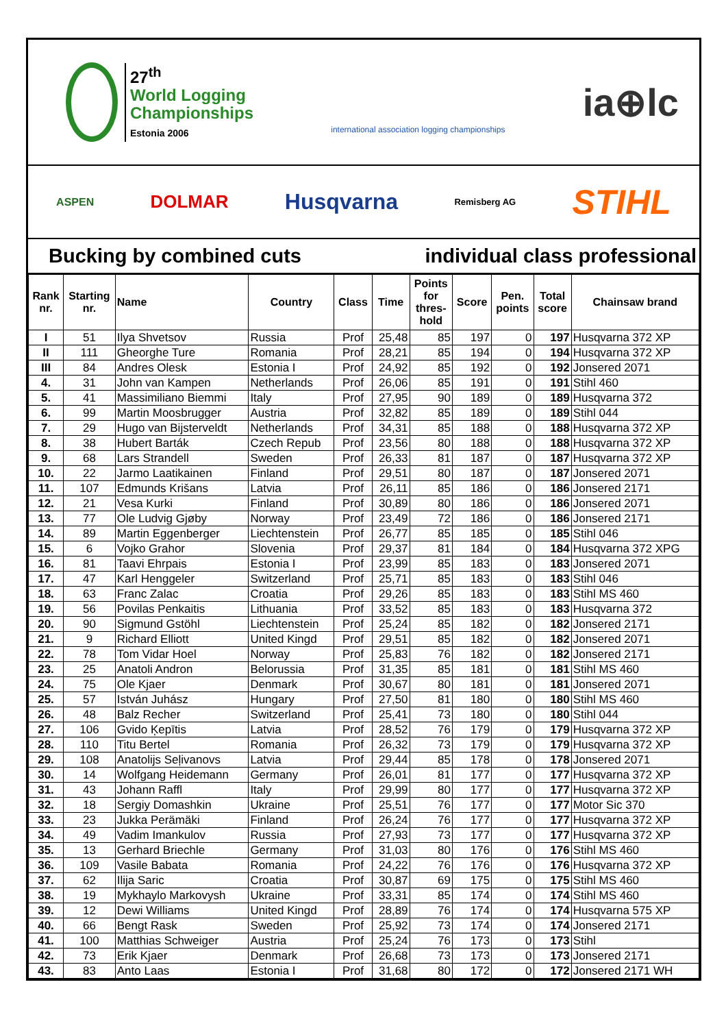27<sup>th</sup>
World Logging
Championships
Estonia 2006
international association logging championships
ia⊕lc
ASPEN DOLMAR Husqvarna Remisberg AG STIHL
Bucking by combined cuts individual class professional
| Rank nr. | Starting nr. | Name | Country | Class | Time | Points for thres- hold | Score | Pen. points | Total score | Chainsaw brand |
| --- | --- | --- | --- | --- | --- | --- | --- | --- | --- | --- |
| I | 51 | Ilya Shvetsov | Russia | Prof | 25,48 | 85 | 197 | 0 | 197 | Husqvarna 372 XP |
| II | 111 | Gheorghe Ture | Romania | Prof | 28,21 | 85 | 194 | 0 | 194 | Husqvarna 372 XP |
| III | 84 | Andres Olesk | Estonia I | Prof | 24,92 | 85 | 192 | 0 | 192 | Jonsered 2071 |
| 4. | 31 | John van Kampen | Netherlands | Prof | 26,06 | 85 | 191 | 0 | 191 | Stihl 460 |
| 5. | 41 | Massimiliano Biemmi | Italy | Prof | 27,95 | 90 | 189 | 0 | 189 | Husqvarna 372 |
| 6. | 99 | Martin Moosbrugger | Austria | Prof | 32,82 | 85 | 189 | 0 | 189 | Stihl 044 |
| 7. | 29 | Hugo van Bijsterveldt | Netherlands | Prof | 34,31 | 85 | 188 | 0 | 188 | Husqvarna 372 XP |
| 8. | 38 | Hubert Barták | Czech Repub | Prof | 23,56 | 80 | 188 | 0 | 188 | Husqvarna 372 XP |
| 9. | 68 | Lars Strandell | Sweden | Prof | 26,33 | 81 | 187 | 0 | 187 | Husqvarna 372 XP |
| 10. | 22 | Jarmo Laatikainen | Finland | Prof | 29,51 | 80 | 187 | 0 | 187 | Jonsered 2071 |
| 11. | 107 | Edmunds Krišans | Latvia | Prof | 26,11 | 85 | 186 | 0 | 186 | Jonsered 2171 |
| 12. | 21 | Vesa Kurki | Finland | Prof | 30,89 | 80 | 186 | 0 | 186 | Jonsered 2071 |
| 13. | 77 | Ole Ludvig Gjøby | Norway | Prof | 23,49 | 72 | 186 | 0 | 186 | Jonsered 2171 |
| 14. | 89 | Martin Eggenberger | Liechtenstein | Prof | 26,77 | 85 | 185 | 0 | 185 | Stihl 046 |
| 15. | 6 | Vojko Grahor | Slovenia | Prof | 29,37 | 81 | 184 | 0 | 184 | Husqvarna 372 XPG |
| 16. | 81 | Taavi Ehrpais | Estonia I | Prof | 23,99 | 85 | 183 | 0 | 183 | Jonsered 2071 |
| 17. | 47 | Karl Henggeler | Switzerland | Prof | 25,71 | 85 | 183 | 0 | 183 | Stihl 046 |
| 18. | 63 | Franc Zalac | Croatia | Prof | 29,26 | 85 | 183 | 0 | 183 | Stihl MS 460 |
| 19. | 56 | Povilas Penkaitis | Lithuania | Prof | 33,52 | 85 | 183 | 0 | 183 | Husqvarna 372 |
| 20. | 90 | Sigmund Gstöhl | Liechtenstein | Prof | 25,24 | 85 | 182 | 0 | 182 | Jonsered 2171 |
| 21. | 9 | Richard Elliott | United Kingd | Prof | 29,51 | 85 | 182 | 0 | 182 | Jonsered 2071 |
| 22. | 78 | Tom Vidar Hoel | Norway | Prof | 25,83 | 76 | 182 | 0 | 182 | Jonsered 2171 |
| 23. | 25 | Anatoli Andron | Belorussia | Prof | 31,35 | 85 | 181 | 0 | 181 | Stihl MS 460 |
| 24. | 75 | Ole Kjaer | Denmark | Prof | 30,67 | 80 | 181 | 0 | 181 | Jonsered 2071 |
| 25. | 57 | István Juhász | Hungary | Prof | 27,50 | 81 | 180 | 0 | 180 | Stihl MS 460 |
| 26. | 48 | Balz Recher | Switzerland | Prof | 25,41 | 73 | 180 | 0 | 180 | Stihl 044 |
| 27. | 106 | Gvido Ķepītis | Latvia | Prof | 28,52 | 76 | 179 | 0 | 179 | Husqvarna 372 XP |
| 28. | 110 | Titu Bertel | Romania | Prof | 26,32 | 73 | 179 | 0 | 179 | Husqvarna 372 XP |
| 29. | 108 | Anatolijs Seļivanovs | Latvia | Prof | 29,44 | 85 | 178 | 0 | 178 | Jonsered 2071 |
| 30. | 14 | Wolfgang Heidemann | Germany | Prof | 26,01 | 81 | 177 | 0 | 177 | Husqvarna 372 XP |
| 31. | 43 | Johann Raffl | Italy | Prof | 29,99 | 80 | 177 | 0 | 177 | Husqvarna 372 XP |
| 32. | 18 | Sergiy Domashkin | Ukraine | Prof | 25,51 | 76 | 177 | 0 | 177 | Motor Sic 370 |
| 33. | 23 | Jukka Perämäki | Finland | Prof | 26,24 | 76 | 177 | 0 | 177 | Husqvarna 372 XP |
| 34. | 49 | Vadim Imankulov | Russia | Prof | 27,93 | 73 | 177 | 0 | 177 | Husqvarna 372 XP |
| 35. | 13 | Gerhard Briechle | Germany | Prof | 31,03 | 80 | 176 | 0 | 176 | Stihl MS 460 |
| 36. | 109 | Vasile Babata | Romania | Prof | 24,22 | 76 | 176 | 0 | 176 | Husqvarna 372 XP |
| 37. | 62 | Ilija Saric | Croatia | Prof | 30,87 | 69 | 175 | 0 | 175 | Stihl MS 460 |
| 38. | 19 | Mykhaylo Markovysh | Ukraine | Prof | 33,31 | 85 | 174 | 0 | 174 | Stihl MS 460 |
| 39. | 12 | Dewi Williams | United Kingd | Prof | 28,89 | 76 | 174 | 0 | 174 | Husqvarna 575 XP |
| 40. | 66 | Bengt Rask | Sweden | Prof | 25,92 | 73 | 174 | 0 | 174 | Jonsered 2171 |
| 41. | 100 | Matthias Schweiger | Austria | Prof | 25,24 | 76 | 173 | 0 | 173 | Stihl |
| 42. | 73 | Erik Kjaer | Denmark | Prof | 26,68 | 73 | 173 | 0 | 173 | Jonsered 2171 |
| 43. | 83 | Anto Laas | Estonia I | Prof | 31,68 | 80 | 172 | 0 | 172 | Jonsered 2171 WH |